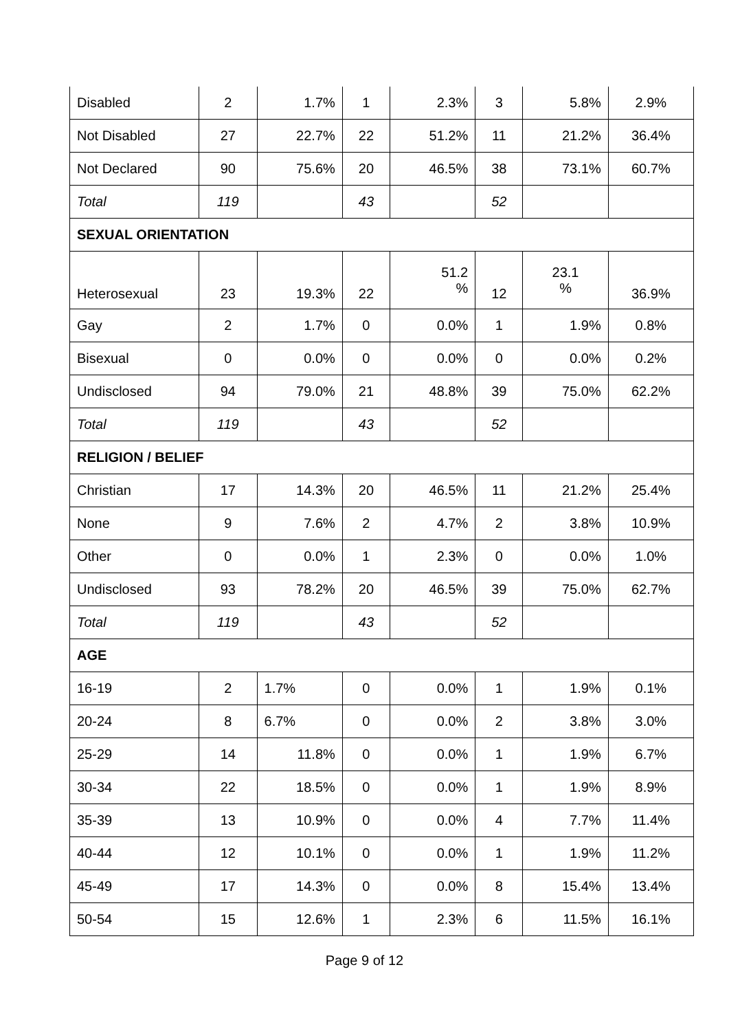| Disabled | 2 | 1.7% | 1 | 2.3% | 3 | 5.8% | 2.9% |
| Not Disabled | 27 | 22.7% | 22 | 51.2% | 11 | 21.2% | 36.4% |
| Not Declared | 90 | 75.6% | 20 | 46.5% | 38 | 73.1% | 60.7% |
| Total | 119 | | 43 | | 52 | | |
| SEXUAL ORIENTATION | | | | | | | |
| Heterosexual | 23 | 19.3% | 22 | 51.2 % | 12 | 23.1 % | 36.9% |
| Gay | 2 | 1.7% | 0 | 0.0% | 1 | 1.9% | 0.8% |
| Bisexual | 0 | 0.0% | 0 | 0.0% | 0 | 0.0% | 0.2% |
| Undisclosed | 94 | 79.0% | 21 | 48.8% | 39 | 75.0% | 62.2% |
| Total | 119 | | 43 | | 52 | | |
| RELIGION / BELIEF | | | | | | | |
| Christian | 17 | 14.3% | 20 | 46.5% | 11 | 21.2% | 25.4% |
| None | 9 | 7.6% | 2 | 4.7% | 2 | 3.8% | 10.9% |
| Other | 0 | 0.0% | 1 | 2.3% | 0 | 0.0% | 1.0% |
| Undisclosed | 93 | 78.2% | 20 | 46.5% | 39 | 75.0% | 62.7% |
| Total | 119 | | 43 | | 52 | | |
| AGE | | | | | | | |
| 16-19 | 2 | 1.7% | 0 | 0.0% | 1 | 1.9% | 0.1% |
| 20-24 | 8 | 6.7% | 0 | 0.0% | 2 | 3.8% | 3.0% |
| 25-29 | 14 | 11.8% | 0 | 0.0% | 1 | 1.9% | 6.7% |
| 30-34 | 22 | 18.5% | 0 | 0.0% | 1 | 1.9% | 8.9% |
| 35-39 | 13 | 10.9% | 0 | 0.0% | 4 | 7.7% | 11.4% |
| 40-44 | 12 | 10.1% | 0 | 0.0% | 1 | 1.9% | 11.2% |
| 45-49 | 17 | 14.3% | 0 | 0.0% | 8 | 15.4% | 13.4% |
| 50-54 | 15 | 12.6% | 1 | 2.3% | 6 | 11.5% | 16.1% |
Page 9 of 12